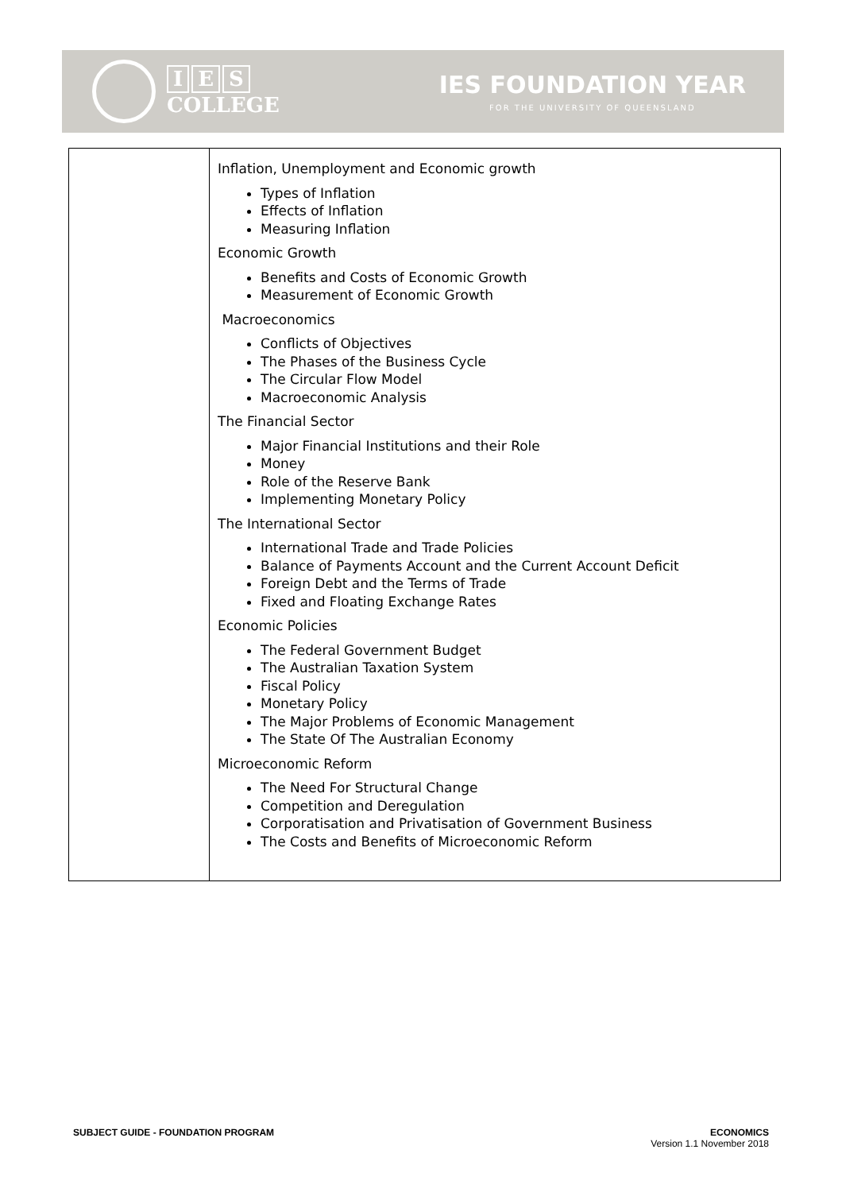I E S
COLLEGE
IES FOUNDATION YEAR
FOR THE UNIVERSITY OF QUEENSLAND
| | Inflation, Unemployment and Economic growth Types of Inflation Effects of Inflation Measuring Inflation Economic Growth Benefits and Costs of Economic Growth Measurement of Economic Growth Macroeconomics Conflicts of Objectives The Phases of the Business Cycle The Circular Flow Model Macroeconomic Analysis The Financial Sector Major Financial Institutions and their Role Money Role of the Reserve Bank Implementing Monetary Policy The International Sector International Trade and Trade Policies Balance of Payments Account and the Current Account Deficit Foreign Debt and the Terms of Trade Fixed and Floating Exchange Rates Economic Policies The Federal Government Budget The Australian Taxation System Fiscal Policy Monetary Policy The Major Problems of Economic Management The State Of The Australian Economy Microeconomic Reform The Need For Structural Change Competition and Deregulation Corporatisation and Privatisation of Government Business The Costs and Benefits of Microeconomic Reform |
SUBJECT GUIDE - FOUNDATION PROGRAM
ECONOMICS
Version 1.1 November 2018